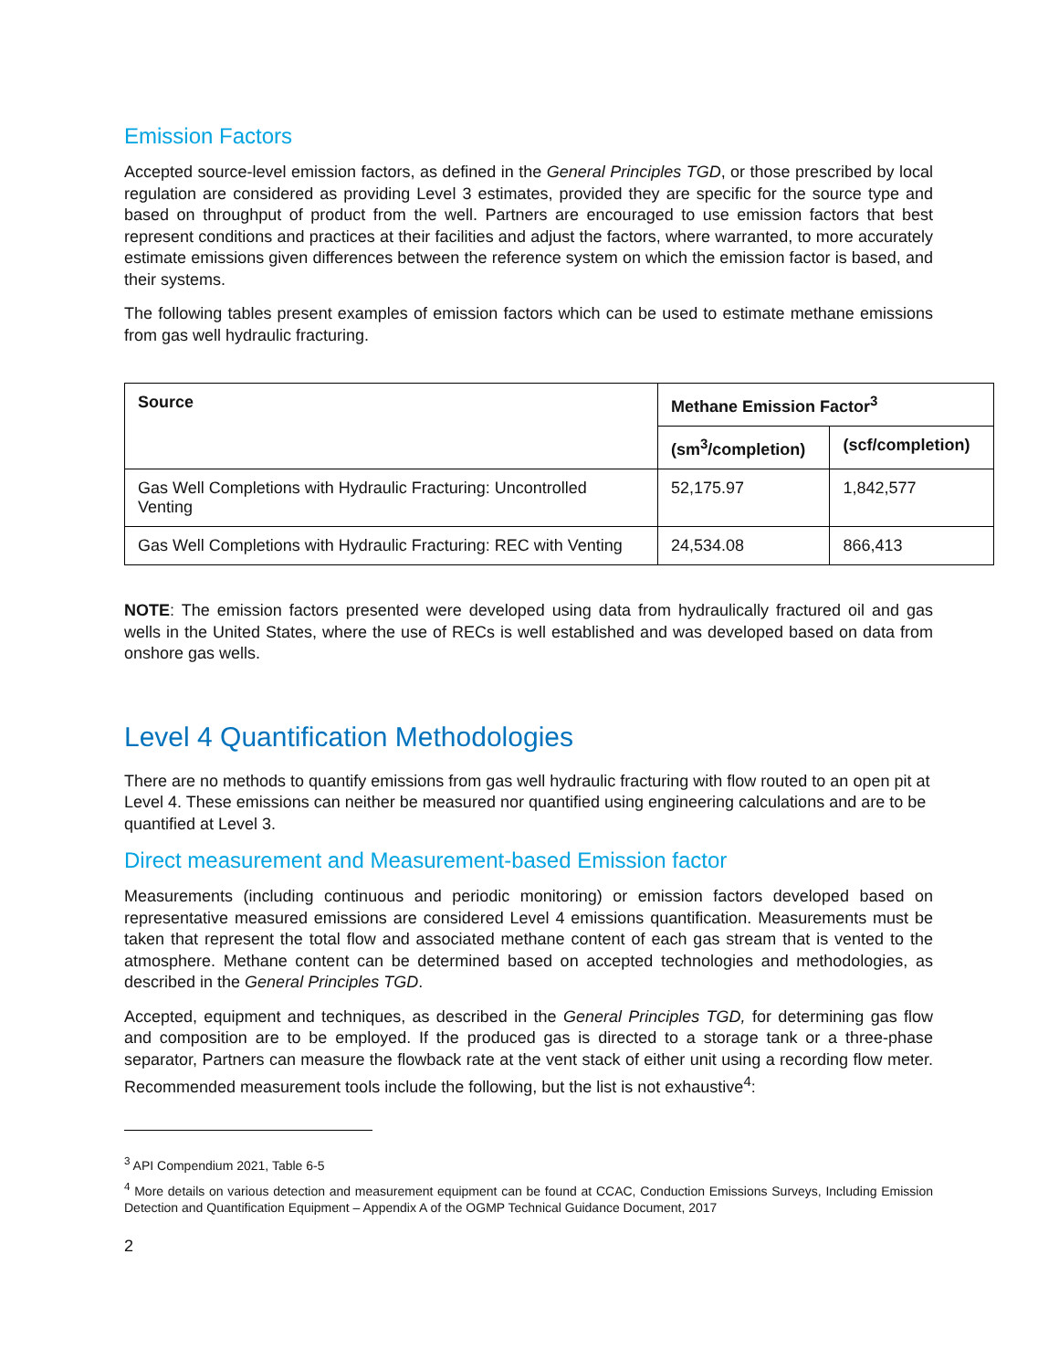Emission Factors
Accepted source-level emission factors, as defined in the General Principles TGD, or those prescribed by local regulation are considered as providing Level 3 estimates, provided they are specific for the source type and based on throughput of product from the well. Partners are encouraged to use emission factors that best represent conditions and practices at their facilities and adjust the factors, where warranted, to more accurately estimate emissions given differences between the reference system on which the emission factor is based, and their systems.
The following tables present examples of emission factors which can be used to estimate methane emissions from gas well hydraulic fracturing.
| Source | Methane Emission Factor<sup>3</sup> | |
| --- | --- | --- |
| | (sm<sup>3</sup>/completion) | (scf/completion) |
| Gas Well Completions with Hydraulic Fracturing: Uncontrolled Venting | 52,175.97 | 1,842,577 |
| Gas Well Completions with Hydraulic Fracturing: REC with Venting | 24,534.08 | 866,413 |
NOTE: The emission factors presented were developed using data from hydraulically fractured oil and gas wells in the United States, where the use of RECs is well established and was developed based on data from onshore gas wells.
Level 4 Quantification Methodologies
There are no methods to quantify emissions from gas well hydraulic fracturing with flow routed to an open pit at Level 4. These emissions can neither be measured nor quantified using engineering calculations and are to be quantified at Level 3.
Direct measurement and Measurement-based Emission factor
Measurements (including continuous and periodic monitoring) or emission factors developed based on representative measured emissions are considered Level 4 emissions quantification. Measurements must be taken that represent the total flow and associated methane content of each gas stream that is vented to the atmosphere. Methane content can be determined based on accepted technologies and methodologies, as described in the General Principles TGD.
Accepted, equipment and techniques, as described in the General Principles TGD, for determining gas flow and composition are to be employed. If the produced gas is directed to a storage tank or a three-phase separator, Partners can measure the flowback rate at the vent stack of either unit using a recording flow meter. Recommended measurement tools include the following, but the list is not exhaustive<sup>4</sup>:
<sup>3</sup> API Compendium 2021, Table 6-5
<sup>4</sup> More details on various detection and measurement equipment can be found at CCAC, Conduction Emissions Surveys, Including Emission Detection and Quantification Equipment – Appendix A of the OGMP Technical Guidance Document, 2017
2